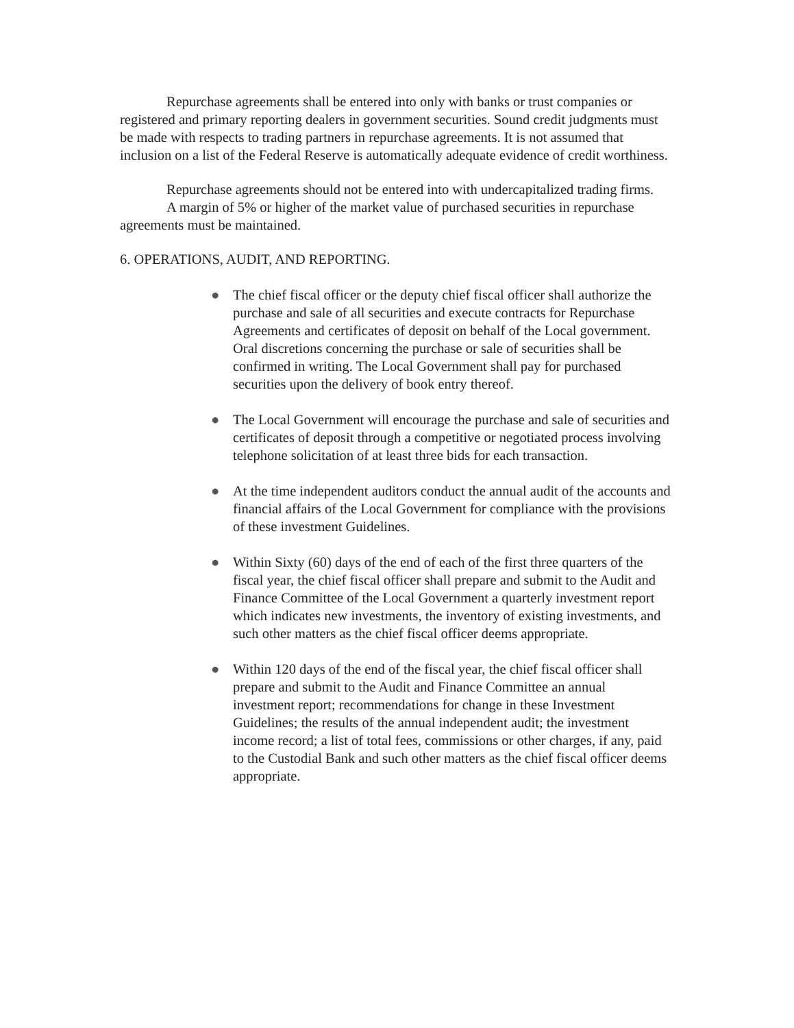Repurchase agreements shall be entered into only with banks or trust companies or registered and primary reporting dealers in government securities. Sound credit judgments must be made with respects to trading partners in repurchase agreements. It is not assumed that inclusion on a list of the Federal Reserve is automatically adequate evidence of credit worthiness.
Repurchase agreements should not be entered into with undercapitalized trading firms.
A margin of 5% or higher of the market value of purchased securities in repurchase agreements must be maintained.
6. OPERATIONS, AUDIT, AND REPORTING.
● The chief fiscal officer or the deputy chief fiscal officer shall authorize the purchase and sale of all securities and execute contracts for Repurchase Agreements and certificates of deposit on behalf of the Local government. Oral discretions concerning the purchase or sale of securities shall be confirmed in writing. The Local Government shall pay for purchased securities upon the delivery of book entry thereof.
● The Local Government will encourage the purchase and sale of securities and certificates of deposit through a competitive or negotiated process involving telephone solicitation of at least three bids for each transaction.
● At the time independent auditors conduct the annual audit of the accounts and financial affairs of the Local Government for compliance with the provisions of these investment Guidelines.
● Within Sixty (60) days of the end of each of the first three quarters of the fiscal year, the chief fiscal officer shall prepare and submit to the Audit and Finance Committee of the Local Government a quarterly investment report which indicates new investments, the inventory of existing investments, and such other matters as the chief fiscal officer deems appropriate.
● Within 120 days of the end of the fiscal year, the chief fiscal officer shall prepare and submit to the Audit and Finance Committee an annual investment report; recommendations for change in these Investment Guidelines; the results of the annual independent audit; the investment income record; a list of total fees, commissions or other charges, if any, paid to the Custodial Bank and such other matters as the chief fiscal officer deems appropriate.